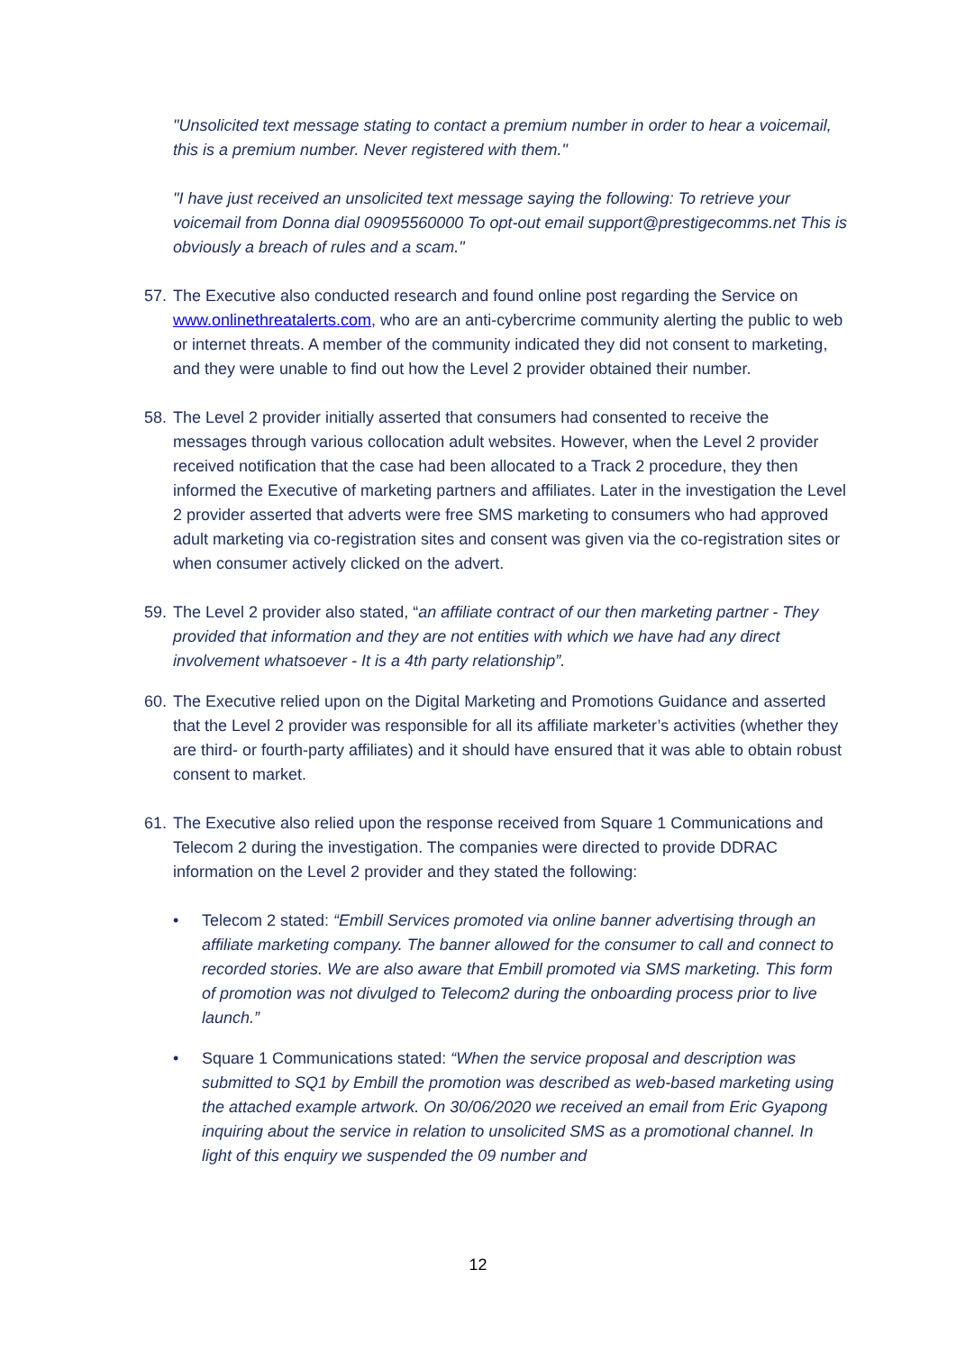"Unsolicited text message stating to contact a premium number in order to hear a voicemail, this is a premium number. Never registered with them."
"I have just received an unsolicited text message saying the following: To retrieve your voicemail from Donna dial 09095560000 To opt-out email support@prestigecomms.net This is obviously a breach of rules and a scam."
57. The Executive also conducted research and found online post regarding the Service on www.onlinethreatalerts.com, who are an anti-cybercrime community alerting the public to web or internet threats. A member of the community indicated they did not consent to marketing, and they were unable to find out how the Level 2 provider obtained their number.
58. The Level 2 provider initially asserted that consumers had consented to receive the messages through various collocation adult websites. However, when the Level 2 provider received notification that the case had been allocated to a Track 2 procedure, they then informed the Executive of marketing partners and affiliates. Later in the investigation the Level 2 provider asserted that adverts were free SMS marketing to consumers who had approved adult marketing via co-registration sites and consent was given via the co-registration sites or when consumer actively clicked on the advert.
59. The Level 2 provider also stated, “an affiliate contract of our then marketing partner - They provided that information and they are not entities with which we have had any direct involvement whatsoever - It is a 4th party relationship”.
60. The Executive relied upon on the Digital Marketing and Promotions Guidance and asserted that the Level 2 provider was responsible for all its affiliate marketer’s activities (whether they are third- or fourth-party affiliates) and it should have ensured that it was able to obtain robust consent to market.
61. The Executive also relied upon the response received from Square 1 Communications and Telecom 2 during the investigation. The companies were directed to provide DDRAC information on the Level 2 provider and they stated the following:
• Telecom 2 stated: “Embill Services promoted via online banner advertising through an affiliate marketing company. The banner allowed for the consumer to call and connect to recorded stories. We are also aware that Embill promoted via SMS marketing. This form of promotion was not divulged to Telecom2 during the onboarding process prior to live launch.”
• Square 1 Communications stated: “When the service proposal and description was submitted to SQ1 by Embill the promotion was described as web-based marketing using the attached example artwork. On 30/06/2020 we received an email from Eric Gyapong inquiring about the service in relation to unsolicited SMS as a promotional channel. In light of this enquiry we suspended the 09 number and
12